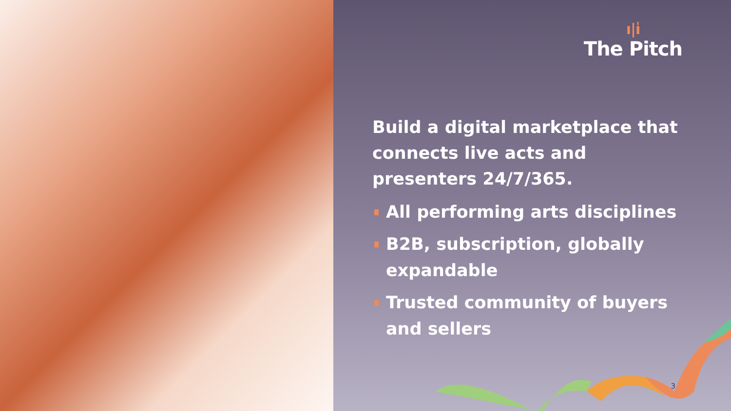ı|ı̍
The Pitch
Build a digital marketplace that connects live acts and presenters 24/7/365.
All performing arts disciplines
B2B, subscription, globally expandable
Trusted community of buyers and sellers
3